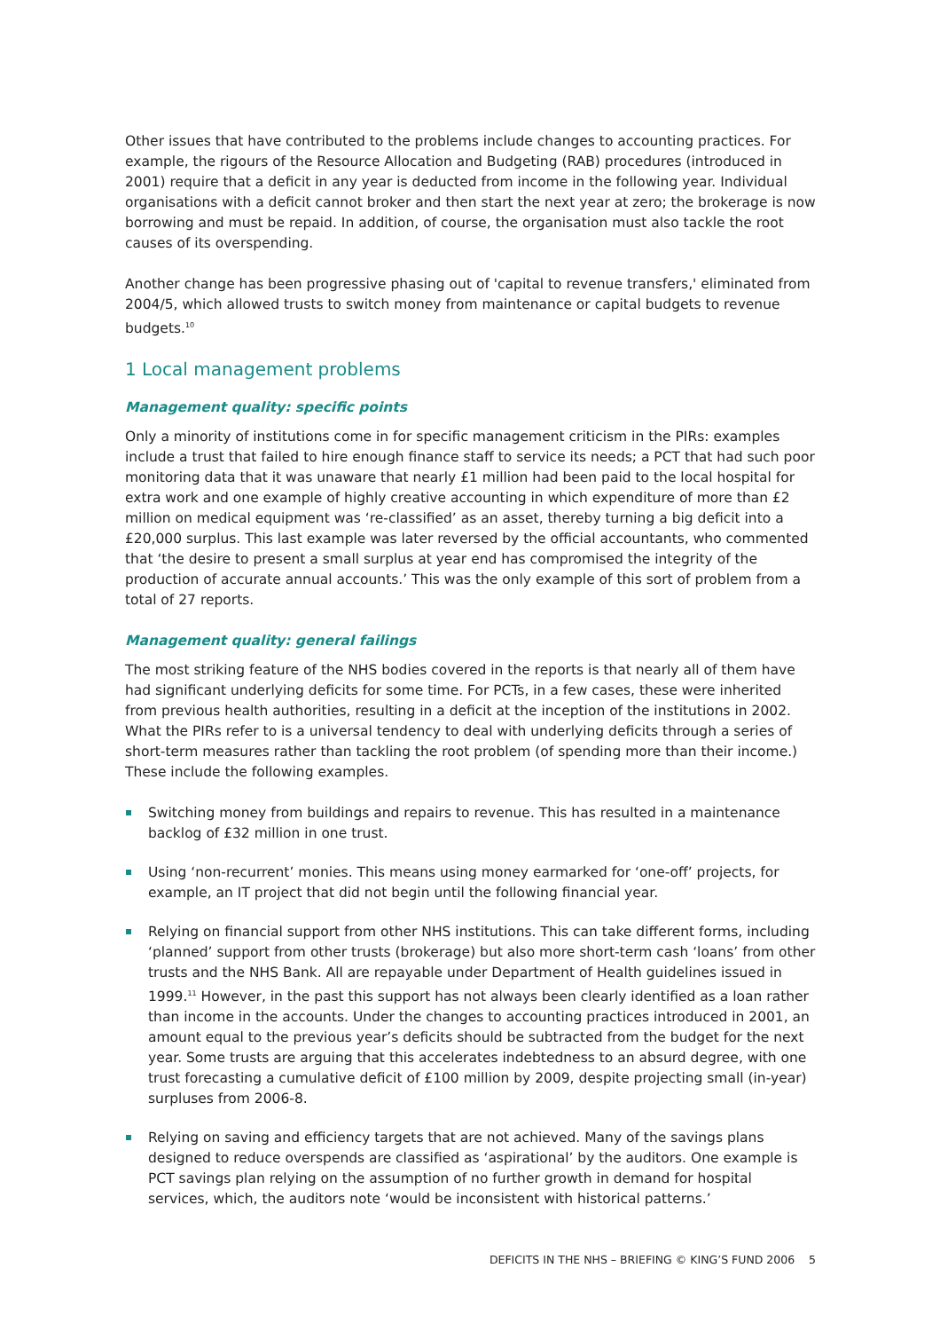Other issues that have contributed to the problems include changes to accounting practices. For example, the rigours of the Resource Allocation and Budgeting (RAB) procedures (introduced in 2001) require that a deficit in any year is deducted from income in the following year. Individual organisations with a deficit cannot broker and then start the next year at zero; the brokerage is now borrowing and must be repaid. In addition, of course, the organisation must also tackle the root causes of its overspending.
Another change has been progressive phasing out of 'capital to revenue transfers,' eliminated from 2004/5, which allowed trusts to switch money from maintenance or capital budgets to revenue budgets.<sup>10</sup>
1 Local management problems
Management quality: specific points
Only a minority of institutions come in for specific management criticism in the PIRs: examples include a trust that failed to hire enough finance staff to service its needs; a PCT that had such poor monitoring data that it was unaware that nearly £1 million had been paid to the local hospital for extra work and one example of highly creative accounting in which expenditure of more than £2 million on medical equipment was ‘re-classified’ as an asset, thereby turning a big deficit into a £20,000 surplus. This last example was later reversed by the official accountants, who commented that ‘the desire to present a small surplus at year end has compromised the integrity of the production of accurate annual accounts.’ This was the only example of this sort of problem from a total of 27 reports.
Management quality: general failings
The most striking feature of the NHS bodies covered in the reports is that nearly all of them have had significant underlying deficits for some time. For PCTs, in a few cases, these were inherited from previous health authorities, resulting in a deficit at the inception of the institutions in 2002. What the PIRs refer to is a universal tendency to deal with underlying deficits through a series of short-term measures rather than tackling the root problem (of spending more than their income.) These include the following examples.
Switching money from buildings and repairs to revenue. This has resulted in a maintenance backlog of £32 million in one trust.
Using ‘non-recurrent’ monies. This means using money earmarked for ‘one-off’ projects, for example, an IT project that did not begin until the following financial year.
Relying on financial support from other NHS institutions. This can take different forms, including ‘planned’ support from other trusts (brokerage) but also more short-term cash ‘loans’ from other trusts and the NHS Bank. All are repayable under Department of Health guidelines issued in 1999.<sup>11</sup> However, in the past this support has not always been clearly identified as a loan rather than income in the accounts. Under the changes to accounting practices introduced in 2001, an amount equal to the previous year’s deficits should be subtracted from the budget for the next year. Some trusts are arguing that this accelerates indebtedness to an absurd degree, with one trust forecasting a cumulative deficit of £100 million by 2009, despite projecting small (in-year) surpluses from 2006-8.
Relying on saving and efficiency targets that are not achieved. Many of the savings plans designed to reduce overspends are classified as ‘aspirational’ by the auditors. One example is PCT savings plan relying on the assumption of no further growth in demand for hospital services, which, the auditors note ‘would be inconsistent with historical patterns.’
DEFICITS IN THE NHS – BRIEFING © KING’S FUND 2006 5